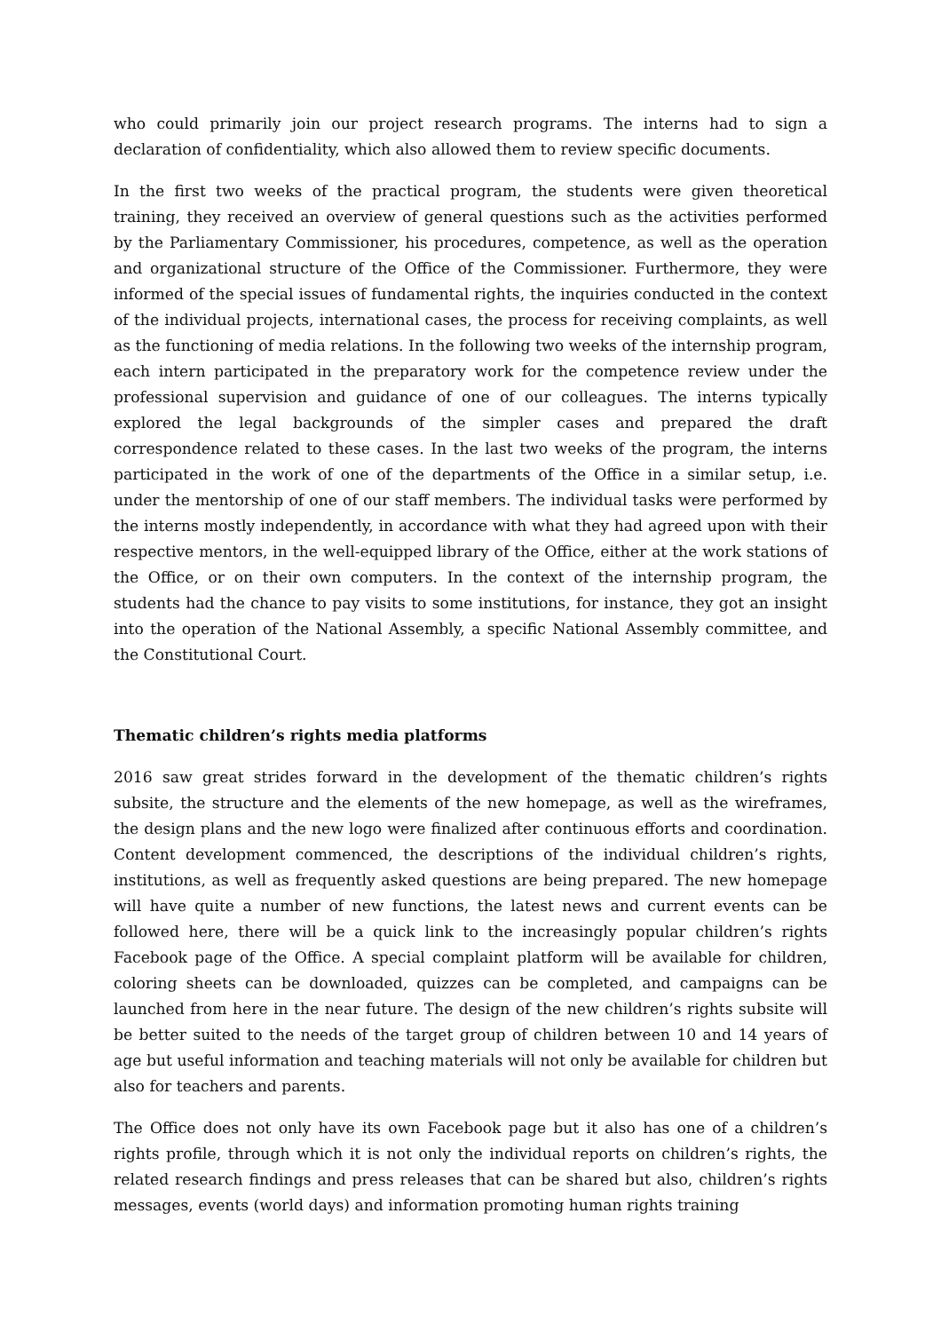who could primarily join our project research programs. The interns had to sign a declaration of confidentiality, which also allowed them to review specific documents.
In the first two weeks of the practical program, the students were given theoretical training, they received an overview of general questions such as the activities performed by the Parliamentary Commissioner, his procedures, competence, as well as the operation and organizational structure of the Office of the Commissioner. Furthermore, they were informed of the special issues of fundamental rights, the inquiries conducted in the context of the individual projects, international cases, the process for receiving complaints, as well as the functioning of media relations. In the following two weeks of the internship program, each intern participated in the preparatory work for the competence review under the professional supervision and guidance of one of our colleagues. The interns typically explored the legal backgrounds of the simpler cases and prepared the draft correspondence related to these cases. In the last two weeks of the program, the interns participated in the work of one of the departments of the Office in a similar setup, i.e. under the mentorship of one of our staff members. The individual tasks were performed by the interns mostly independently, in accordance with what they had agreed upon with their respective mentors, in the well-equipped library of the Office, either at the work stations of the Office, or on their own computers. In the context of the internship program, the students had the chance to pay visits to some institutions, for instance, they got an insight into the operation of the National Assembly, a specific National Assembly committee, and the Constitutional Court.
Thematic children’s rights media platforms
2016 saw great strides forward in the development of the thematic children’s rights subsite, the structure and the elements of the new homepage, as well as the wireframes, the design plans and the new logo were finalized after continuous efforts and coordination. Content development commenced, the descriptions of the individual children’s rights, institutions, as well as frequently asked questions are being prepared. The new homepage will have quite a number of new functions, the latest news and current events can be followed here, there will be a quick link to the increasingly popular children’s rights Facebook page of the Office. A special complaint platform will be available for children, coloring sheets can be downloaded, quizzes can be completed, and campaigns can be launched from here in the near future. The design of the new children’s rights subsite will be better suited to the needs of the target group of children between 10 and 14 years of age but useful information and teaching materials will not only be available for children but also for teachers and parents.
The Office does not only have its own Facebook page but it also has one of a children’s rights profile, through which it is not only the individual reports on children’s rights, the related research findings and press releases that can be shared but also, children’s rights messages, events (world days) and information promoting human rights training